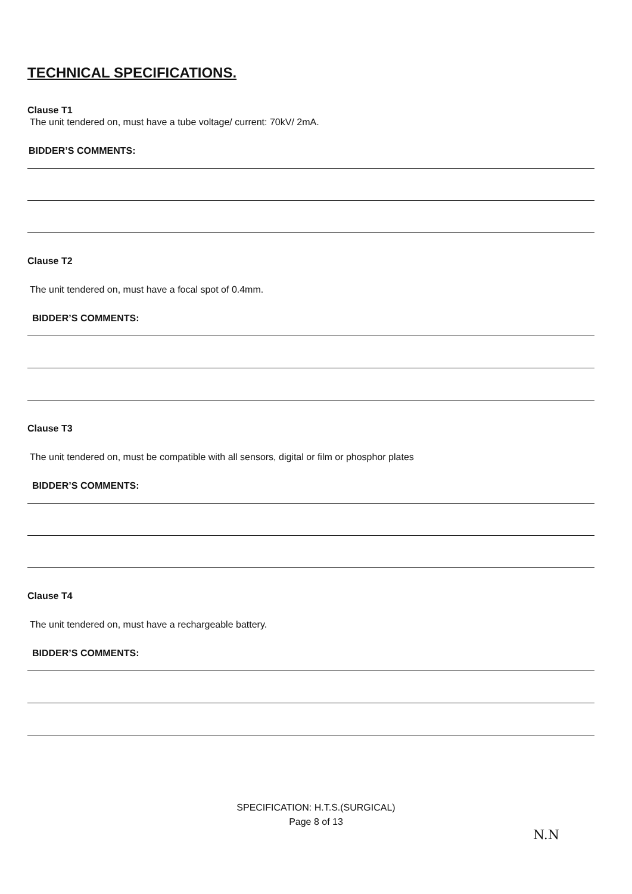TECHNICAL SPECIFICATIONS.
Clause T1
The unit tendered on, must have a tube voltage/ current: 70kV/ 2mA.
BIDDER’S COMMENTS:
Clause T2
The unit tendered on, must have a focal spot of 0.4mm.
BIDDER’S COMMENTS:
Clause T3
The unit tendered on, must be compatible with all sensors, digital or film or phosphor plates
BIDDER’S COMMENTS:
Clause T4
The unit tendered on, must have a rechargeable battery.
BIDDER’S COMMENTS:
SPECIFICATION: H.T.S.(SURGICAL)
Page 8 of 13
N.N